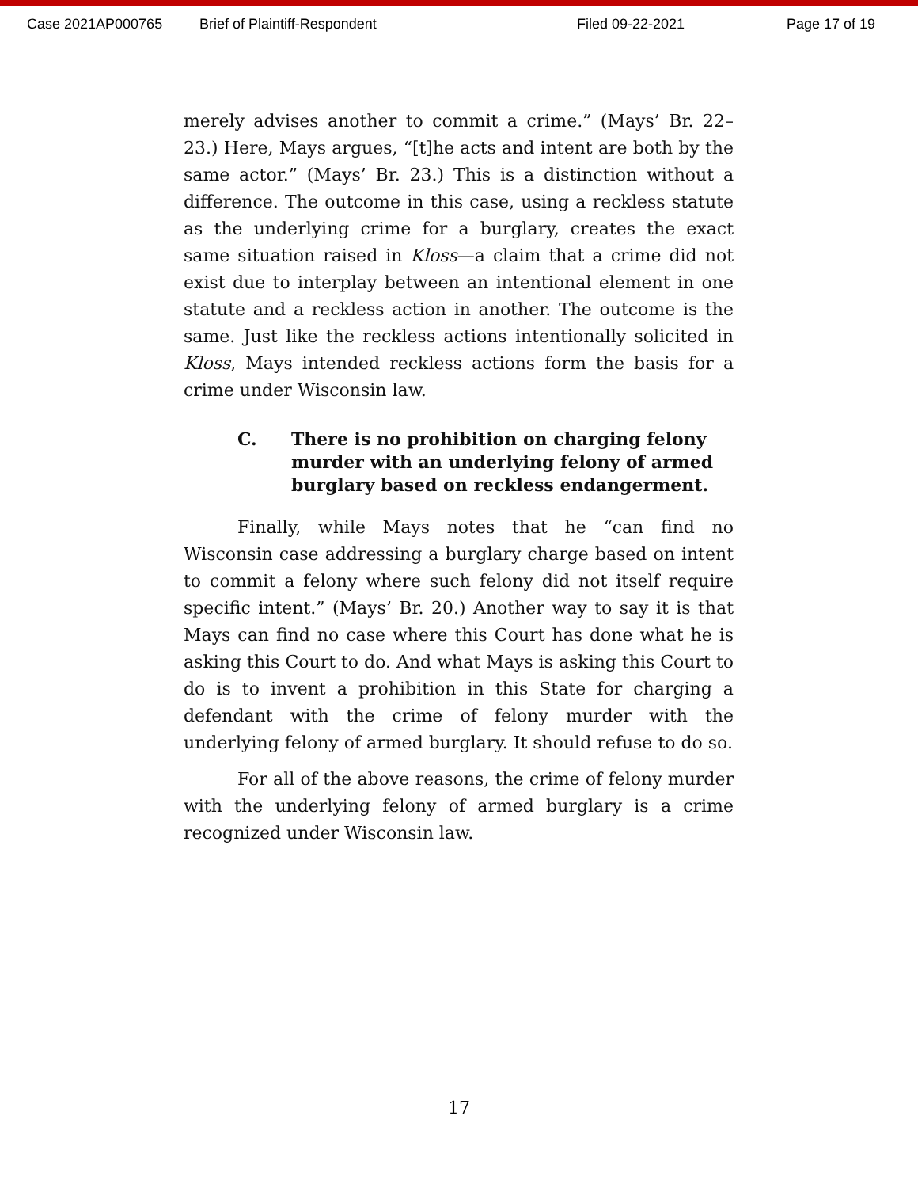Case 2021AP000765 Brief of Plaintiff-Respondent Filed 09-22-2021 Page 17 of 19
merely advises another to commit a crime.” (Mays’ Br. 22–23.) Here, Mays argues, “[t]he acts and intent are both by the same actor.” (Mays’ Br. 23.) This is a distinction without a difference. The outcome in this case, using a reckless statute as the underlying crime for a burglary, creates the exact same situation raised in Kloss—a claim that a crime did not exist due to interplay between an intentional element in one statute and a reckless action in another. The outcome is the same. Just like the reckless actions intentionally solicited in Kloss, Mays intended reckless actions form the basis for a crime under Wisconsin law.
C. There is no prohibition on charging felony murder with an underlying felony of armed burglary based on reckless endangerment.
Finally, while Mays notes that he “can find no Wisconsin case addressing a burglary charge based on intent to commit a felony where such felony did not itself require specific intent.” (Mays’ Br. 20.) Another way to say it is that Mays can find no case where this Court has done what he is asking this Court to do. And what Mays is asking this Court to do is to invent a prohibition in this State for charging a defendant with the crime of felony murder with the underlying felony of armed burglary. It should refuse to do so.
For all of the above reasons, the crime of felony murder with the underlying felony of armed burglary is a crime recognized under Wisconsin law.
17